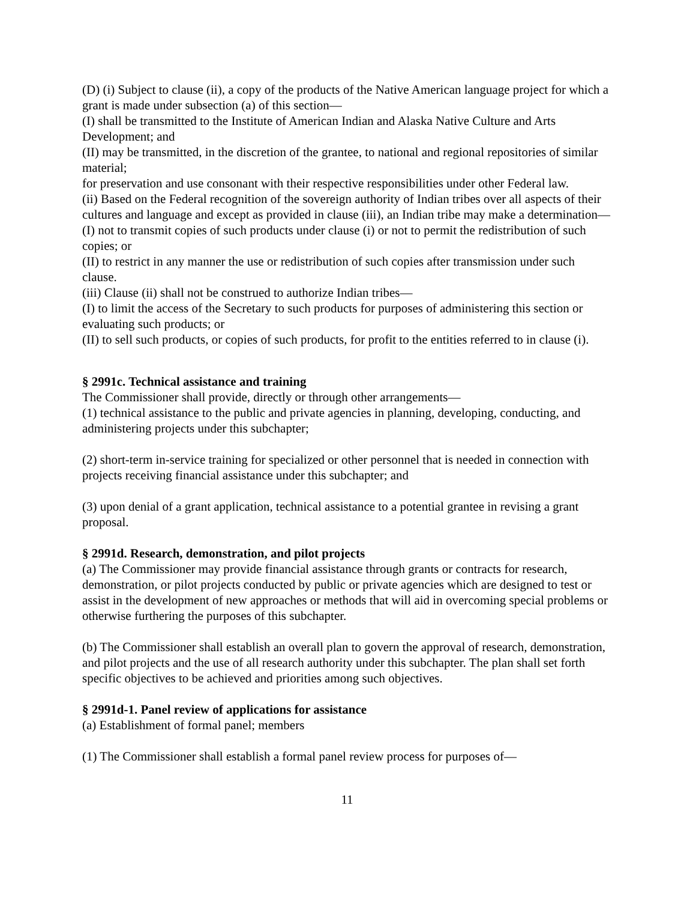(D) (i) Subject to clause (ii), a copy of the products of the Native American language project for which a grant is made under subsection (a) of this section—
(I) shall be transmitted to the Institute of American Indian and Alaska Native Culture and Arts Development; and
(II) may be transmitted, in the discretion of the grantee, to national and regional repositories of similar material;
for preservation and use consonant with their respective responsibilities under other Federal law.
(ii) Based on the Federal recognition of the sovereign authority of Indian tribes over all aspects of their cultures and language and except as provided in clause (iii), an Indian tribe may make a determination—
(I) not to transmit copies of such products under clause (i) or not to permit the redistribution of such copies; or
(II) to restrict in any manner the use or redistribution of such copies after transmission under such clause.
(iii) Clause (ii) shall not be construed to authorize Indian tribes—
(I) to limit the access of the Secretary to such products for purposes of administering this section or evaluating such products; or
(II) to sell such products, or copies of such products, for profit to the entities referred to in clause (i).
§ 2991c. Technical assistance and training
The Commissioner shall provide, directly or through other arrangements—
(1) technical assistance to the public and private agencies in planning, developing, conducting, and administering projects under this subchapter;
(2) short-term in-service training for specialized or other personnel that is needed in connection with projects receiving financial assistance under this subchapter; and
(3) upon denial of a grant application, technical assistance to a potential grantee in revising a grant proposal.
§ 2991d. Research, demonstration, and pilot projects
(a) The Commissioner may provide financial assistance through grants or contracts for research, demonstration, or pilot projects conducted by public or private agencies which are designed to test or assist in the development of new approaches or methods that will aid in overcoming special problems or otherwise furthering the purposes of this subchapter.
(b) The Commissioner shall establish an overall plan to govern the approval of research, demonstration, and pilot projects and the use of all research authority under this subchapter. The plan shall set forth specific objectives to be achieved and priorities among such objectives.
§ 2991d-1. Panel review of applications for assistance
(a) Establishment of formal panel; members
(1) The Commissioner shall establish a formal panel review process for purposes of—
11